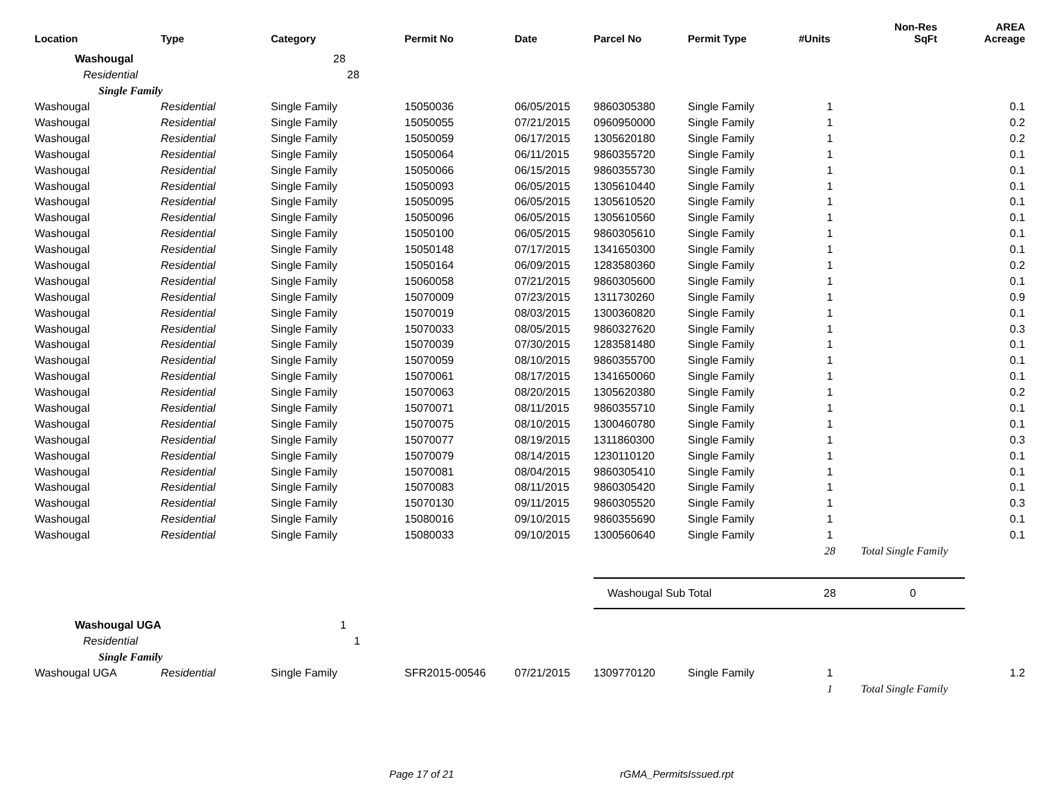| Location | Type | Category | Permit No | Date | Parcel No | Permit Type | #Units | Non-Res SqFt | AREA Acreage |
| --- | --- | --- | --- | --- | --- | --- | --- | --- | --- |
| Washougal | | 28 | | | | | | | |
| Residential | | 28 | | | | | | | |
| Single Family | | | | | | | | | |
| Washougal | Residential | Single Family | 15050036 | 06/05/2015 | 9860305380 | Single Family | 1 | | 0.1 |
| Washougal | Residential | Single Family | 15050055 | 07/21/2015 | 0960950000 | Single Family | 1 | | 0.2 |
| Washougal | Residential | Single Family | 15050059 | 06/17/2015 | 1305620180 | Single Family | 1 | | 0.2 |
| Washougal | Residential | Single Family | 15050064 | 06/11/2015 | 9860355720 | Single Family | 1 | | 0.1 |
| Washougal | Residential | Single Family | 15050066 | 06/15/2015 | 9860355730 | Single Family | 1 | | 0.1 |
| Washougal | Residential | Single Family | 15050093 | 06/05/2015 | 1305610440 | Single Family | 1 | | 0.1 |
| Washougal | Residential | Single Family | 15050095 | 06/05/2015 | 1305610520 | Single Family | 1 | | 0.1 |
| Washougal | Residential | Single Family | 15050096 | 06/05/2015 | 1305610560 | Single Family | 1 | | 0.1 |
| Washougal | Residential | Single Family | 15050100 | 06/05/2015 | 9860305610 | Single Family | 1 | | 0.1 |
| Washougal | Residential | Single Family | 15050148 | 07/17/2015 | 1341650300 | Single Family | 1 | | 0.1 |
| Washougal | Residential | Single Family | 15050164 | 06/09/2015 | 1283580360 | Single Family | 1 | | 0.2 |
| Washougal | Residential | Single Family | 15060058 | 07/21/2015 | 9860305600 | Single Family | 1 | | 0.1 |
| Washougal | Residential | Single Family | 15070009 | 07/23/2015 | 1311730260 | Single Family | 1 | | 0.9 |
| Washougal | Residential | Single Family | 15070019 | 08/03/2015 | 1300360820 | Single Family | 1 | | 0.1 |
| Washougal | Residential | Single Family | 15070033 | 08/05/2015 | 9860327620 | Single Family | 1 | | 0.3 |
| Washougal | Residential | Single Family | 15070039 | 07/30/2015 | 1283581480 | Single Family | 1 | | 0.1 |
| Washougal | Residential | Single Family | 15070059 | 08/10/2015 | 9860355700 | Single Family | 1 | | 0.1 |
| Washougal | Residential | Single Family | 15070061 | 08/17/2015 | 1341650060 | Single Family | 1 | | 0.1 |
| Washougal | Residential | Single Family | 15070063 | 08/20/2015 | 1305620380 | Single Family | 1 | | 0.2 |
| Washougal | Residential | Single Family | 15070071 | 08/11/2015 | 9860355710 | Single Family | 1 | | 0.1 |
| Washougal | Residential | Single Family | 15070075 | 08/10/2015 | 1300460780 | Single Family | 1 | | 0.1 |
| Washougal | Residential | Single Family | 15070077 | 08/19/2015 | 1311860300 | Single Family | 1 | | 0.3 |
| Washougal | Residential | Single Family | 15070079 | 08/14/2015 | 1230110120 | Single Family | 1 | | 0.1 |
| Washougal | Residential | Single Family | 15070081 | 08/04/2015 | 9860305410 | Single Family | 1 | | 0.1 |
| Washougal | Residential | Single Family | 15070083 | 08/11/2015 | 9860305420 | Single Family | 1 | | 0.1 |
| Washougal | Residential | Single Family | 15070130 | 09/11/2015 | 9860305520 | Single Family | 1 | | 0.3 |
| Washougal | Residential | Single Family | 15080016 | 09/10/2015 | 9860355690 | Single Family | 1 | | 0.1 |
| Washougal | Residential | Single Family | 15080033 | 09/10/2015 | 1300560640 | Single Family | 1 | | 0.1 |
| | | | | | | | 28 | Total Single Family | |
| | | | | | Washougal Sub Total | | 28 | 0 | |
| Washougal UGA | | 1 | | | | | | | |
| Residential | | 1 | | | | | | | |
| Single Family | | | | | | | | | |
| Washougal UGA | Residential | Single Family | SFR2015-00546 | 07/21/2015 | 1309770120 | Single Family | 1 | | 1.2 |
| | | | | | | | 1 | Total Single Family | |
Page 17 of 21 rGMA_PermitsIssued.rpt